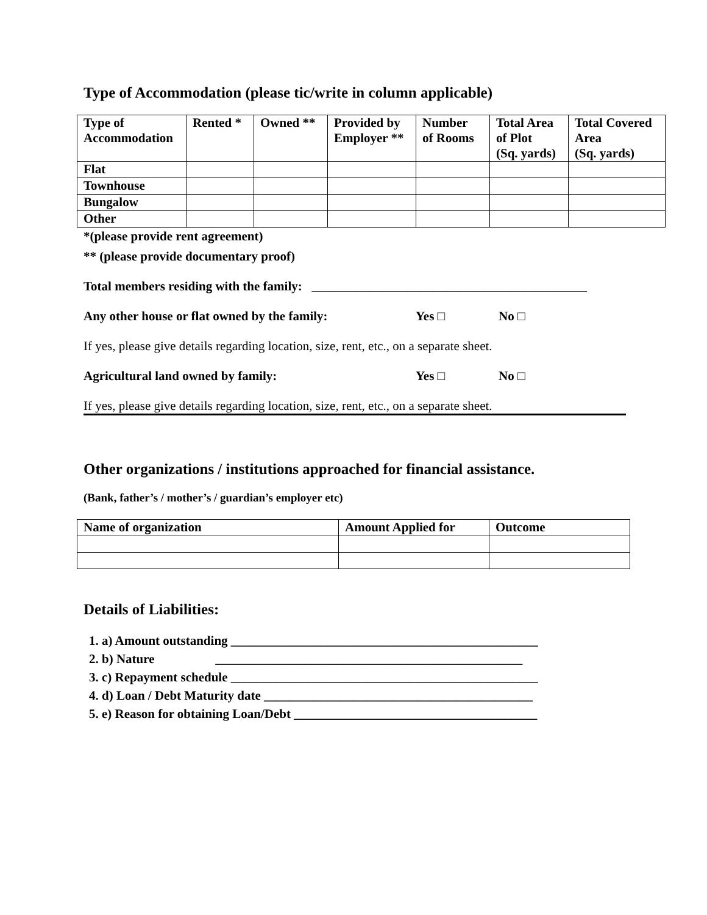Type of Accommodation (please tic/write in column applicable)
| Type of Accommodation | Rented * | Owned ** | Provided by Employer ** | Number of Rooms | Total Area of Plot (Sq. yards) | Total Covered Area (Sq. yards) |
| --- | --- | --- | --- | --- | --- | --- |
| Flat | | | | | | |
| Townhouse | | | | | | |
| Bungalow | | | | | | |
| Other | | | | | | |
*(please provide rent agreement)
** (please provide documentary proof)
Total members residing with the family: ___________________________________________
Any other house or flat owned by the family: Yes □ No □
If yes, please give details regarding location, size, rent, etc., on a separate sheet.
Agricultural land owned by family: Yes □ No □
If yes, please give details regarding location, size, rent, etc., on a separate sheet.
Other organizations / institutions approached for financial assistance.
(Bank, father’s / mother’s / guardian’s employer etc)
| Name of organization | Amount Applied for | Outcome |
| --- | --- | --- |
Details of Liabilities:
1. a) Amount outstanding ________________________________________________
2. b) Nature ________________________________________________
3. c) Repayment schedule ________________________________________________
4. d) Loan / Debt Maturity date __________________________________________
5. e) Reason for obtaining Loan/Debt ______________________________________